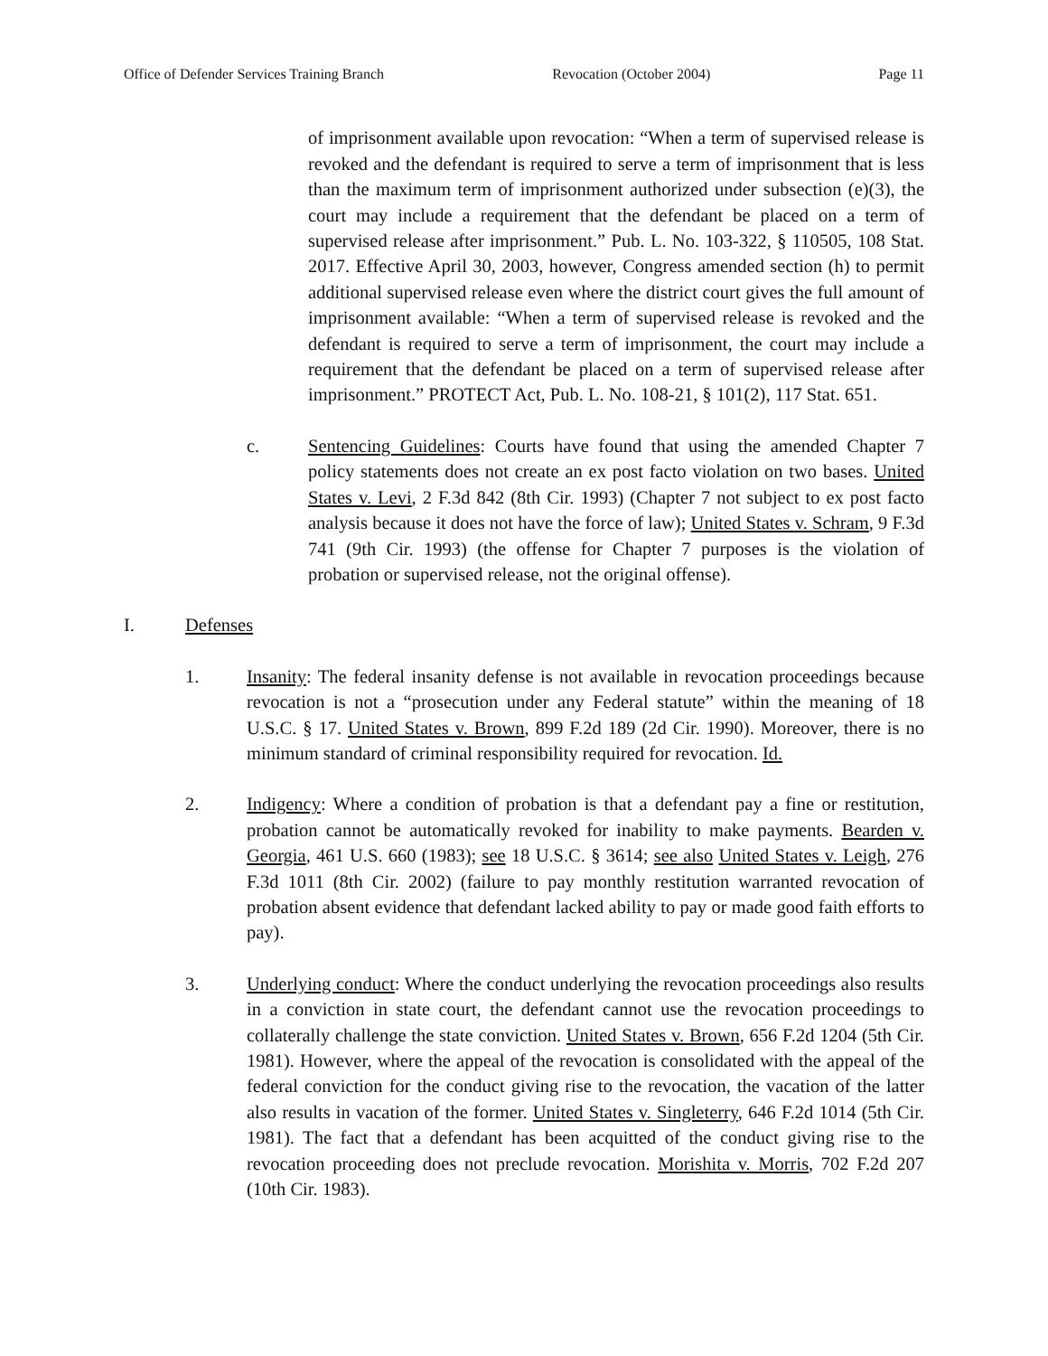Office of Defender Services Training Branch Revocation (October 2004) Page 11
of imprisonment available upon revocation: “When a term of supervised release is revoked and the defendant is required to serve a term of imprisonment that is less than the maximum term of imprisonment authorized under subsection (e)(3), the court may include a requirement that the defendant be placed on a term of supervised release after imprisonment.” Pub. L. No. 103-322, § 110505, 108 Stat. 2017. Effective April 30, 2003, however, Congress amended section (h) to permit additional supervised release even where the district court gives the full amount of imprisonment available: “When a term of supervised release is revoked and the defendant is required to serve a term of imprisonment, the court may include a requirement that the defendant be placed on a term of supervised release after imprisonment.” PROTECT Act, Pub. L. No. 108-21, § 101(2), 117 Stat. 651.
c. Sentencing Guidelines: Courts have found that using the amended Chapter 7 policy statements does not create an ex post facto violation on two bases. United States v. Levi, 2 F.3d 842 (8th Cir. 1993) (Chapter 7 not subject to ex post facto analysis because it does not have the force of law); United States v. Schram, 9 F.3d 741 (9th Cir. 1993) (the offense for Chapter 7 purposes is the violation of probation or supervised release, not the original offense).
I. Defenses
1. Insanity: The federal insanity defense is not available in revocation proceedings because revocation is not a “prosecution under any Federal statute” within the meaning of 18 U.S.C. § 17. United States v. Brown, 899 F.2d 189 (2d Cir. 1990). Moreover, there is no minimum standard of criminal responsibility required for revocation. Id.
2. Indigency: Where a condition of probation is that a defendant pay a fine or restitution, probation cannot be automatically revoked for inability to make payments. Bearden v. Georgia, 461 U.S. 660 (1983); see 18 U.S.C. § 3614; see also United States v. Leigh, 276 F.3d 1011 (8th Cir. 2002) (failure to pay monthly restitution warranted revocation of probation absent evidence that defendant lacked ability to pay or made good faith efforts to pay).
3. Underlying conduct: Where the conduct underlying the revocation proceedings also results in a conviction in state court, the defendant cannot use the revocation proceedings to collaterally challenge the state conviction. United States v. Brown, 656 F.2d 1204 (5th Cir. 1981). However, where the appeal of the revocation is consolidated with the appeal of the federal conviction for the conduct giving rise to the revocation, the vacation of the latter also results in vacation of the former. United States v. Singleterry, 646 F.2d 1014 (5th Cir. 1981). The fact that a defendant has been acquitted of the conduct giving rise to the revocation proceeding does not preclude revocation. Morishita v. Morris, 702 F.2d 207 (10th Cir. 1983).